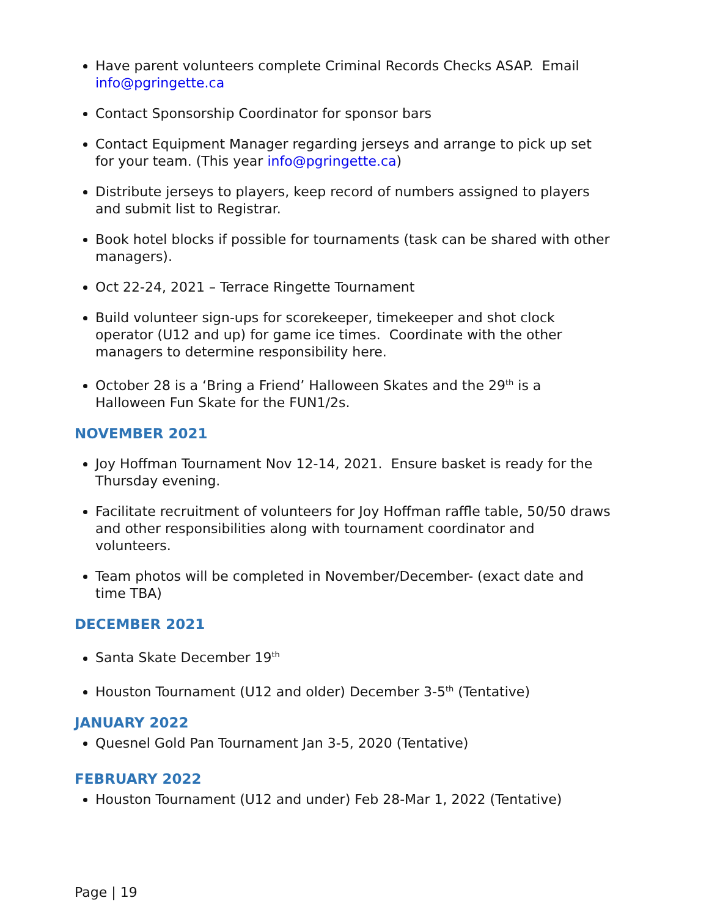Have parent volunteers complete Criminal Records Checks ASAP. Email info@pgringette.ca
Contact Sponsorship Coordinator for sponsor bars
Contact Equipment Manager regarding jerseys and arrange to pick up set for your team. (This year info@pgringette.ca)
Distribute jerseys to players, keep record of numbers assigned to players and submit list to Registrar.
Book hotel blocks if possible for tournaments (task can be shared with other managers).
Oct 22-24, 2021 – Terrace Ringette Tournament
Build volunteer sign-ups for scorekeeper, timekeeper and shot clock operator (U12 and up) for game ice times. Coordinate with the other managers to determine responsibility here.
October 28 is a ‘Bring a Friend’ Halloween Skates and the 29<sup>th</sup> is a Halloween Fun Skate for the FUN1/2s.
NOVEMBER 2021
Joy Hoffman Tournament Nov 12-14, 2021. Ensure basket is ready for the Thursday evening.
Facilitate recruitment of volunteers for Joy Hoffman raffle table, 50/50 draws and other responsibilities along with tournament coordinator and volunteers.
Team photos will be completed in November/December- (exact date and time TBA)
DECEMBER 2021
Santa Skate December 19<sup>th</sup>
Houston Tournament (U12 and older) December 3-5<sup>th</sup> (Tentative)
JANUARY 2022
Quesnel Gold Pan Tournament Jan 3-5, 2020 (Tentative)
FEBRUARY 2022
Houston Tournament (U12 and under) Feb 28-Mar 1, 2022 (Tentative)
Page | 19